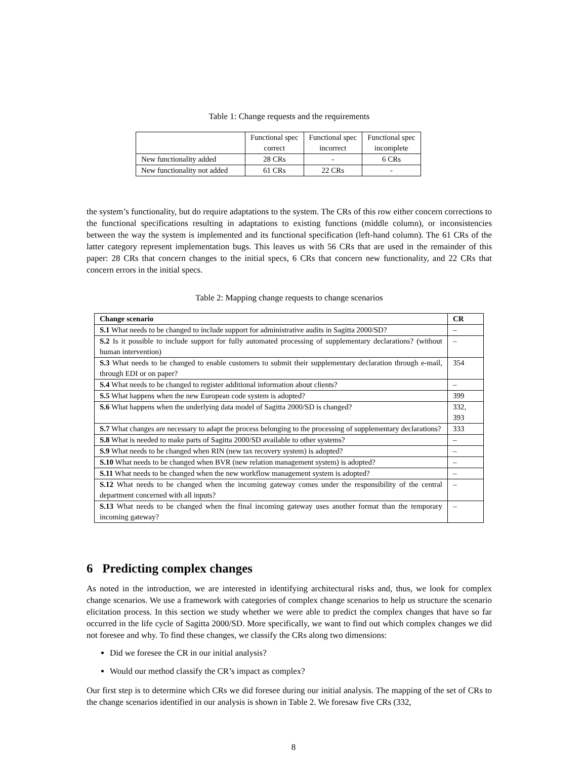Table 1: Change requests and the requirements
| | Functional spec correct | Functional spec incorrect | Functional spec incomplete |
| New functionality added | 28 CRs | - | 6 CRs |
| New functionality not added | 61 CRs | 22 CRs | - |
the system’s functionality, but do require adaptations to the system. The CRs of this row either concern corrections to the functional specifications resulting in adaptations to existing functions (middle column), or inconsistencies between the way the system is implemented and its functional specification (left-hand column). The 61 CRs of the latter category represent implementation bugs. This leaves us with 56 CRs that are used in the remainder of this paper: 28 CRs that concern changes to the initial specs, 6 CRs that concern new functionality, and 22 CRs that concern errors in the initial specs.
Table 2: Mapping change requests to change scenarios
| Change scenario | CR |
| --- | --- |
| S.1 What needs to be changed to include support for administrative audits in Sagitta 2000/SD? | – |
| S.2 Is it possible to include support for fully automated processing of supplementary declarations? (without human intervention) | – |
| S.3 What needs to be changed to enable customers to submit their supplementary declaration through e-mail, through EDI or on paper? | 354 |
| S.4 What needs to be changed to register additional information about clients? | – |
| S.5 What happens when the new European code system is adopted? | 399 |
| S.6 What happens when the underlying data model of Sagitta 2000/SD is changed? | 332, 393 |
| S.7 What changes are necessary to adapt the process belonging to the processing of supplementary declarations? | 333 |
| S.8 What is needed to make parts of Sagitta 2000/SD available to other systems? | – |
| S.9 What needs to be changed when RIN (new tax recovery system) is adopted? | – |
| S.10 What needs to be changed when BVR (new relation management system) is adopted? | – |
| S.11 What needs to be changed when the new workflow management system is adopted? | – |
| S.12 What needs to be changed when the incoming gateway comes under the responsibility of the central department concerned with all inputs? | – |
| S.13 What needs to be changed when the final incoming gateway uses another format than the temporary incoming gateway? | – |
6 Predicting complex changes
As noted in the introduction, we are interested in identifying architectural risks and, thus, we look for complex change scenarios. We use a framework with categories of complex change scenarios to help us structure the scenario elicitation process. In this section we study whether we were able to predict the complex changes that have so far occurred in the life cycle of Sagitta 2000/SD. More specifically, we want to find out which complex changes we did not foresee and why. To find these changes, we classify the CRs along two dimensions:
Did we foresee the CR in our initial analysis?
Would our method classify the CR’s impact as complex?
Our first step is to determine which CRs we did foresee during our initial analysis. The mapping of the set of CRs to the change scenarios identified in our analysis is shown in Table 2. We foresaw five CRs (332,
8